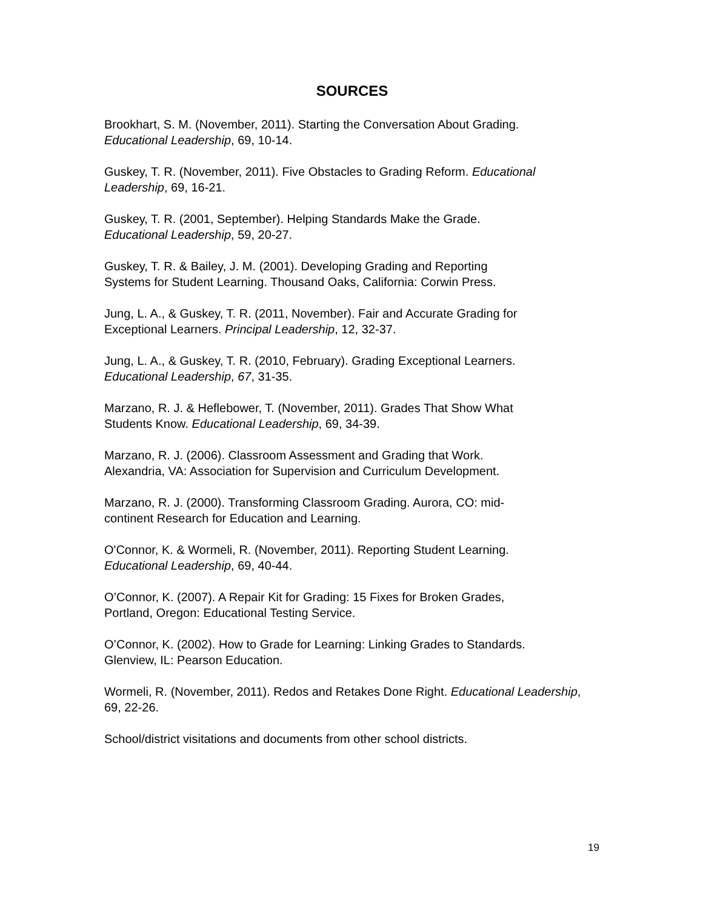SOURCES
Brookhart, S. M. (November, 2011). Starting the Conversation About Grading.
Educational Leadership, 69, 10-14.
Guskey, T. R. (November, 2011). Five Obstacles to Grading Reform. Educational Leadership, 69, 16-21.
Guskey, T. R. (2001, September). Helping Standards Make the Grade.
Educational Leadership, 59, 20-27.
Guskey, T. R. & Bailey, J. M. (2001). Developing Grading and Reporting
Systems for Student Learning. Thousand Oaks, California: Corwin Press.
Jung, L. A., & Guskey, T. R. (2011, November). Fair and Accurate Grading for
Exceptional Learners. Principal Leadership, 12, 32-37.
Jung, L. A., & Guskey, T. R. (2010, February). Grading Exceptional Learners.
Educational Leadership, 67, 31-35.
Marzano, R. J. & Heflebower, T. (November, 2011). Grades That Show What
Students Know. Educational Leadership, 69, 34-39.
Marzano, R. J. (2006). Classroom Assessment and Grading that Work.
Alexandria, VA: Association for Supervision and Curriculum Development.
Marzano, R. J. (2000). Transforming Classroom Grading. Aurora, CO: mid-
continent Research for Education and Learning.
O'Connor, K. & Wormeli, R. (November, 2011). Reporting Student Learning.
Educational Leadership, 69, 40-44.
O’Connor, K. (2007). A Repair Kit for Grading: 15 Fixes for Broken Grades,
Portland, Oregon: Educational Testing Service.
O’Connor, K. (2002). How to Grade for Learning: Linking Grades to Standards.
Glenview, IL: Pearson Education.
Wormeli, R. (November, 2011). Redos and Retakes Done Right. Educational Leadership, 69, 22-26.
School/district visitations and documents from other school districts.
19